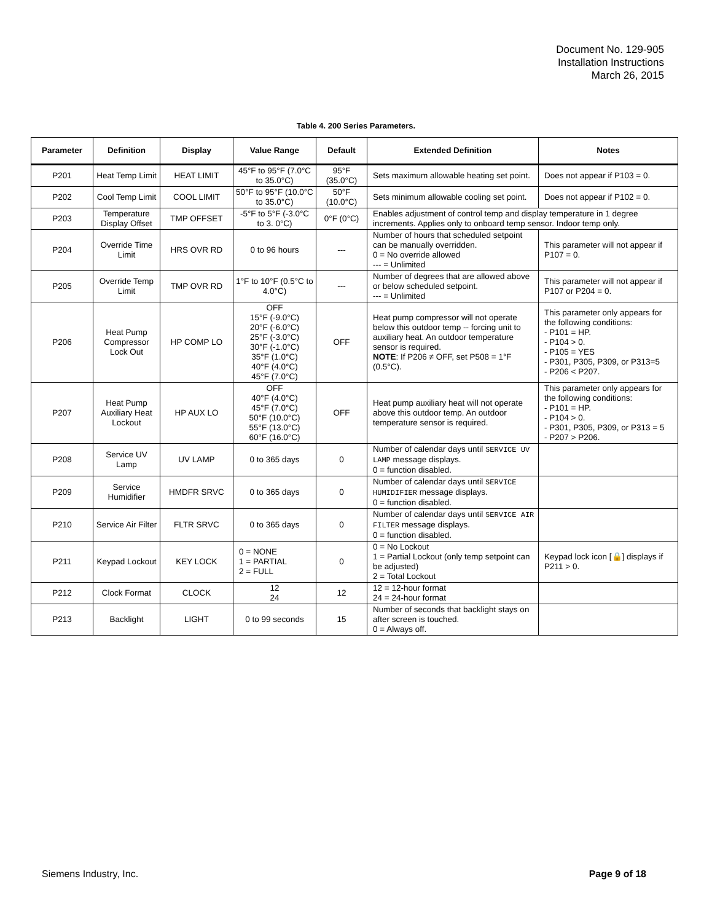Document No. 129-905
Installation Instructions
March 26, 2015
Table 4. 200 Series Parameters.
| Parameter | Definition | Display | Value Range | Default | Extended Definition | Notes |
| --- | --- | --- | --- | --- | --- | --- |
| P201 | Heat Temp Limit | HEAT LIMIT | 45°F to 95°F (7.0°C to 35.0°C) | 95°F (35.0°C) | Sets maximum allowable heating set point. | Does not appear if P103 = 0. |
| P202 | Cool Temp Limit | COOL LIMIT | 50°F to 95°F (10.0°C to 35.0°C) | 50°F (10.0°C) | Sets minimum allowable cooling set point. | Does not appear if P102 = 0. |
| P203 | Temperature Display Offset | TMP OFFSET | -5°F to 5°F (-3.0°C to 3. 0°C) | 0°F (0°C) | Enables adjustment of control temp and display temperature in 1 degree increments. Applies only to onboard temp sensor. Indoor temp only. | |
| P204 | Override Time Limit | HRS OVR RD | 0 to 96 hours | --- | Number of hours that scheduled setpoint can be manually overridden. 0 = No override allowed --- = Unlimited | This parameter will not appear if P107 = 0. |
| P205 | Override Temp Limit | TMP OVR RD | 1°F to 10°F (0.5°C to 4.0°C) | --- | Number of degrees that are allowed above or below scheduled setpoint. --- = Unlimited | This parameter will not appear if P107 or P204 = 0. |
| P206 | Heat Pump Compressor Lock Out | HP COMP LO | OFF 15°F (-9.0°C) 20°F (-6.0°C) 25°F (-3.0°C) 30°F (-1.0°C) 35°F (1.0°C) 40°F (4.0°C) 45°F (7.0°C) | OFF | Heat pump compressor will not operate below this outdoor temp -- forcing unit to auxiliary heat. An outdoor temperature sensor is required. NOTE : If P206 ≠ OFF, set P508 = 1°F (0.5°C). | This parameter only appears for the following conditions: - P101 = HP. - P104 > 0. - P105 = YES - P301, P305, P309, or P313=5 - P206 < P207. |
| P207 | Heat Pump Auxiliary Heat Lockout | HP AUX LO | OFF 40°F (4.0°C) 45°F (7.0°C) 50°F (10.0°C) 55°F (13.0°C) 60°F (16.0°C) | OFF | Heat pump auxiliary heat will not operate above this outdoor temp. An outdoor temperature sensor is required. | This parameter only appears for the following conditions: - P101 = HP. - P104 > 0. - P301, P305, P309, or P313 = 5 - P207 > P206. |
| P208 | Service UV Lamp | UV LAMP | 0 to 365 days | 0 | Number of calendar days until SERVICE UV LAMP message displays. 0 = function disabled. | |
| P209 | Service Humidifier | HMDFR SRVC | 0 to 365 days | 0 | Number of calendar days until SERVICE HUMIDIFIER message displays. 0 = function disabled. | |
| P210 | Service Air Filter | FLTR SRVC | 0 to 365 days | 0 | Number of calendar days until SERVICE AIR FILTER message displays. 0 = function disabled. | |
| P211 | Keypad Lockout | KEY LOCK | 0 = NONE 1 = PARTIAL 2 = FULL | 0 | 0 = No Lockout 1 = Partial Lockout (only temp setpoint can be adjusted) 2 = Total Lockout | Keypad lock icon [🔒] displays if P211 > 0. |
| P212 | Clock Format | CLOCK | 12 24 | 12 | 12 = 12-hour format 24 = 24-hour format | |
| P213 | Backlight | LIGHT | 0 to 99 seconds | 15 | Number of seconds that backlight stays on after screen is touched. 0 = Always off. | |
Siemens Industry, Inc. Page 9 of 18